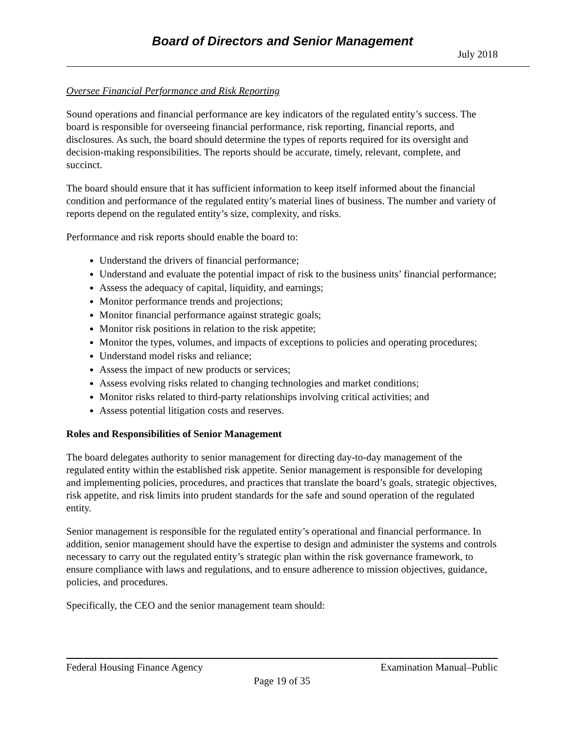Board of Directors and Senior Management
July 2018
Oversee Financial Performance and Risk Reporting
Sound operations and financial performance are key indicators of the regulated entity’s success. The board is responsible for overseeing financial performance, risk reporting, financial reports, and disclosures. As such, the board should determine the types of reports required for its oversight and decision-making responsibilities. The reports should be accurate, timely, relevant, complete, and succinct.
The board should ensure that it has sufficient information to keep itself informed about the financial condition and performance of the regulated entity’s material lines of business. The number and variety of reports depend on the regulated entity’s size, complexity, and risks.
Performance and risk reports should enable the board to:
Understand the drivers of financial performance;
Understand and evaluate the potential impact of risk to the business units’ financial performance;
Assess the adequacy of capital, liquidity, and earnings;
Monitor performance trends and projections;
Monitor financial performance against strategic goals;
Monitor risk positions in relation to the risk appetite;
Monitor the types, volumes, and impacts of exceptions to policies and operating procedures;
Understand model risks and reliance;
Assess the impact of new products or services;
Assess evolving risks related to changing technologies and market conditions;
Monitor risks related to third-party relationships involving critical activities; and
Assess potential litigation costs and reserves.
Roles and Responsibilities of Senior Management
The board delegates authority to senior management for directing day-to-day management of the regulated entity within the established risk appetite. Senior management is responsible for developing and implementing policies, procedures, and practices that translate the board’s goals, strategic objectives, risk appetite, and risk limits into prudent standards for the safe and sound operation of the regulated entity.
Senior management is responsible for the regulated entity’s operational and financial performance. In addition, senior management should have the expertise to design and administer the systems and controls necessary to carry out the regulated entity’s strategic plan within the risk governance framework, to ensure compliance with laws and regulations, and to ensure adherence to mission objectives, guidance, policies, and procedures.
Specifically, the CEO and the senior management team should:
Federal Housing Finance Agency Examination Manual–Public
Page 19 of 35